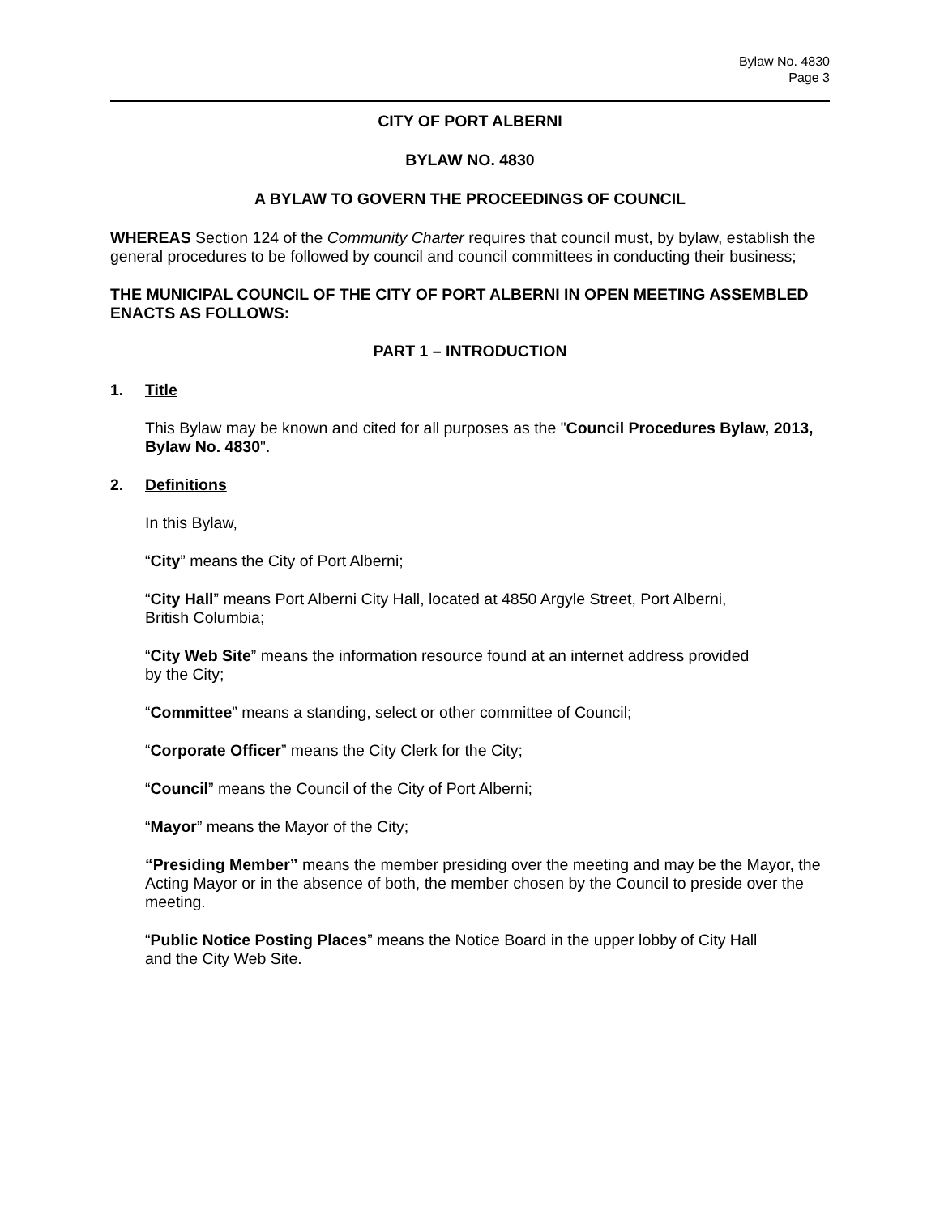Bylaw No. 4830
Page 3
CITY OF PORT ALBERNI
BYLAW NO. 4830
A BYLAW TO GOVERN THE PROCEEDINGS OF COUNCIL
WHEREAS Section 124 of the Community Charter requires that council must, by bylaw, establish the general procedures to be followed by council and council committees in conducting their business;
THE MUNICIPAL COUNCIL OF THE CITY OF PORT ALBERNI IN OPEN MEETING ASSEMBLED ENACTS AS FOLLOWS:
PART 1 – INTRODUCTION
1. Title
This Bylaw may be known and cited for all purposes as the "Council Procedures Bylaw, 2013, Bylaw No. 4830".
2. Definitions
In this Bylaw,
“City” means the City of Port Alberni;
“City Hall” means Port Alberni City Hall, located at 4850 Argyle Street, Port Alberni,
British Columbia;
“City Web Site” means the information resource found at an internet address provided
by the City;
“Committee” means a standing, select or other committee of Council;
“Corporate Officer” means the City Clerk for the City;
“Council” means the Council of the City of Port Alberni;
“Mayor” means the Mayor of the City;
“Presiding Member” means the member presiding over the meeting and may be the Mayor, the Acting Mayor or in the absence of both, the member chosen by the Council to preside over the meeting.
“Public Notice Posting Places” means the Notice Board in the upper lobby of City Hall
and the City Web Site.